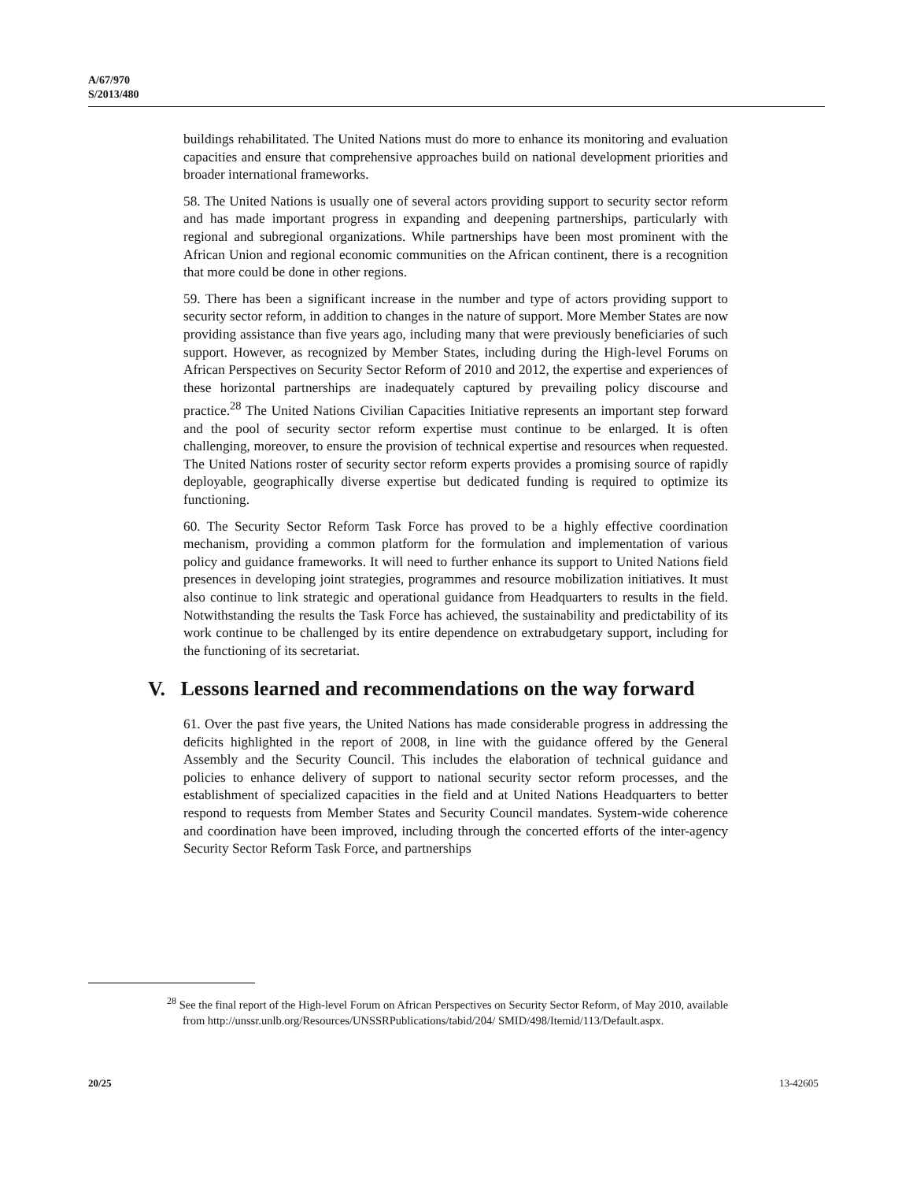A/67/970
S/2013/480
buildings rehabilitated. The United Nations must do more to enhance its monitoring and evaluation capacities and ensure that comprehensive approaches build on national development priorities and broader international frameworks.
58. The United Nations is usually one of several actors providing support to security sector reform and has made important progress in expanding and deepening partnerships, particularly with regional and subregional organizations. While partnerships have been most prominent with the African Union and regional economic communities on the African continent, there is a recognition that more could be done in other regions.
59. There has been a significant increase in the number and type of actors providing support to security sector reform, in addition to changes in the nature of support. More Member States are now providing assistance than five years ago, including many that were previously beneficiaries of such support. However, as recognized by Member States, including during the High-level Forums on African Perspectives on Security Sector Reform of 2010 and 2012, the expertise and experiences of these horizontal partnerships are inadequately captured by prevailing policy discourse and practice.<sup>28</sup> The United Nations Civilian Capacities Initiative represents an important step forward and the pool of security sector reform expertise must continue to be enlarged. It is often challenging, moreover, to ensure the provision of technical expertise and resources when requested. The United Nations roster of security sector reform experts provides a promising source of rapidly deployable, geographically diverse expertise but dedicated funding is required to optimize its functioning.
60. The Security Sector Reform Task Force has proved to be a highly effective coordination mechanism, providing a common platform for the formulation and implementation of various policy and guidance frameworks. It will need to further enhance its support to United Nations field presences in developing joint strategies, programmes and resource mobilization initiatives. It must also continue to link strategic and operational guidance from Headquarters to results in the field. Notwithstanding the results the Task Force has achieved, the sustainability and predictability of its work continue to be challenged by its entire dependence on extrabudgetary support, including for the functioning of its secretariat.
V. Lessons learned and recommendations on the way forward
61. Over the past five years, the United Nations has made considerable progress in addressing the deficits highlighted in the report of 2008, in line with the guidance offered by the General Assembly and the Security Council. This includes the elaboration of technical guidance and policies to enhance delivery of support to national security sector reform processes, and the establishment of specialized capacities in the field and at United Nations Headquarters to better respond to requests from Member States and Security Council mandates. System-wide coherence and coordination have been improved, including through the concerted efforts of the inter-agency Security Sector Reform Task Force, and partnerships
<sup>28</sup> See the final report of the High-level Forum on African Perspectives on Security Sector Reform, of May 2010, available from http://unssr.unlb.org/Resources/UNSSRPublications/tabid/204/ SMID/498/Itemid/113/Default.aspx.
20/25 13-42605